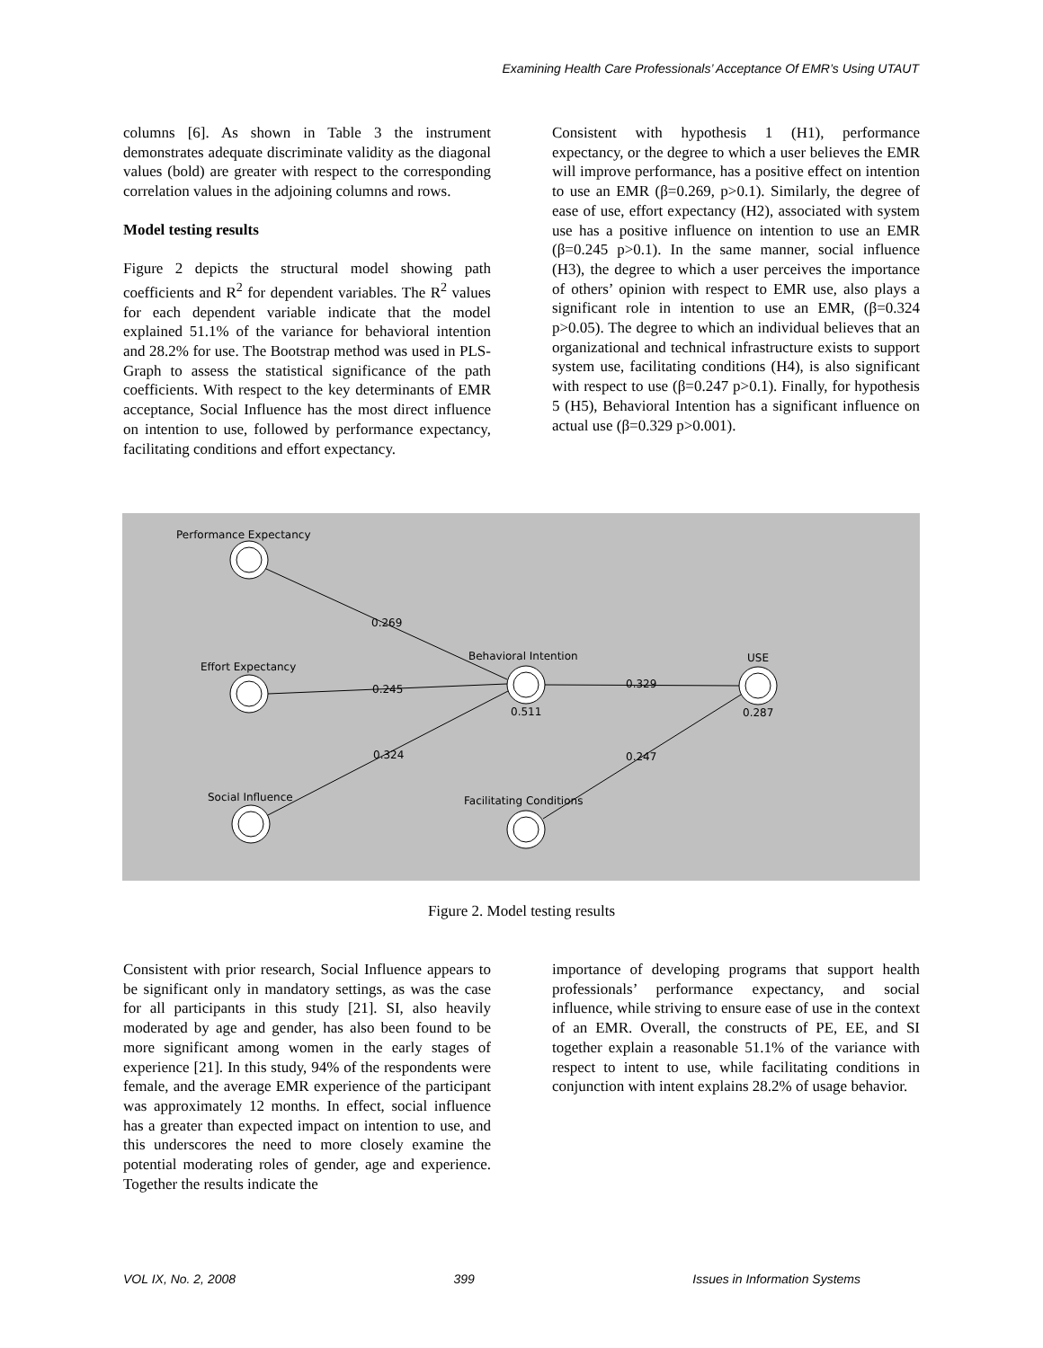Examining Health Care Professionals’ Acceptance Of EMR’s Using UTAUT
columns [6]. As shown in Table 3 the instrument demonstrates adequate discriminate validity as the diagonal values (bold) are greater with respect to the corresponding correlation values in the adjoining columns and rows.
Model testing results
Figure 2 depicts the structural model showing path coefficients and R<sup>2</sup> for dependent variables. The R<sup>2</sup> values for each dependent variable indicate that the model explained 51.1% of the variance for behavioral intention and 28.2% for use. The Bootstrap method was used in PLS-Graph to assess the statistical significance of the path coefficients. With respect to the key determinants of EMR acceptance, Social Influence has the most direct influence on intention to use, followed by performance expectancy, facilitating conditions and effort expectancy.
Consistent with hypothesis 1 (H1), performance expectancy, or the degree to which a user believes the EMR will improve performance, has a positive effect on intention to use an EMR (β=0.269, p>0.1). Similarly, the degree of ease of use, effort expectancy (H2), associated with system use has a positive influence on intention to use an EMR (β=0.245 p>0.1). In the same manner, social influence (H3), the degree to which a user perceives the importance of others’ opinion with respect to EMR use, also plays a significant role in intention to use an EMR, (β=0.324 p>0.05). The degree to which an individual believes that an organizational and technical infrastructure exists to support system use, facilitating conditions (H4), is also significant with respect to use (β=0.247 p>0.1). Finally, for hypothesis 5 (H5), Behavioral Intention has a significant influence on actual use (β=0.329 p>0.001).
Performance Expectancy
Effort Expectancy
Social Influence
Behavioral Intention
USE
Facilitating Conditions
0.269
0.245
0.324
0.329
0.247
0.511
0.287
Figure 2. Model testing results
Consistent with prior research, Social Influence appears to be significant only in mandatory settings, as was the case for all participants in this study [21]. SI, also heavily moderated by age and gender, has also been found to be more significant among women in the early stages of experience [21]. In this study, 94% of the respondents were female, and the average EMR experience of the participant was approximately 12 months. In effect, social influence has a greater than expected impact on intention to use, and this underscores the need to more closely examine the potential moderating roles of gender, age and experience. Together the results indicate the
importance of developing programs that support health professionals’ performance expectancy, and social influence, while striving to ensure ease of use in the context of an EMR. Overall, the constructs of PE, EE, and SI together explain a reasonable 51.1% of the variance with respect to intent to use, while facilitating conditions in conjunction with intent explains 28.2% of usage behavior.
VOL IX, No. 2, 2008 399 Issues in Information Systems